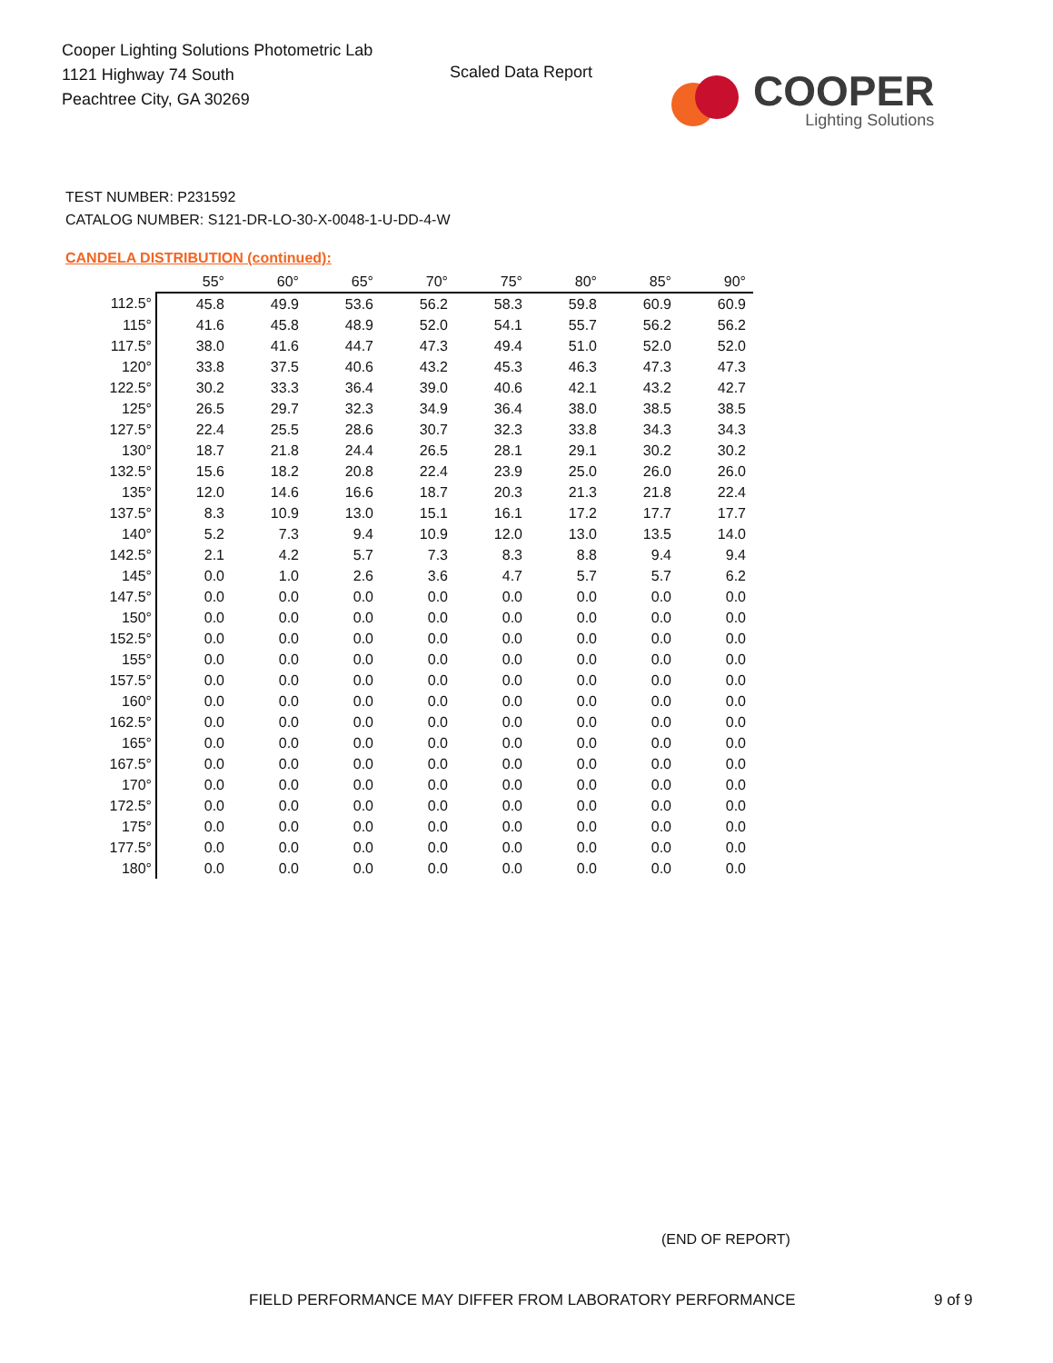Cooper Lighting Solutions Photometric Lab
1121 Highway 74 South
Peachtree City, GA 30269
Scaled Data Report
COOPER
Lighting Solutions
TEST NUMBER: P231592
CATALOG NUMBER: S121-DR-LO-30-X-0048-1-U-DD-4-W
CANDELA DISTRIBUTION (continued):
| | 55° | 60° | 65° | 70° | 75° | 80° | 85° | 90° |
| 112.5° | 45.8 | 49.9 | 53.6 | 56.2 | 58.3 | 59.8 | 60.9 | 60.9 |
| 115° | 41.6 | 45.8 | 48.9 | 52.0 | 54.1 | 55.7 | 56.2 | 56.2 |
| 117.5° | 38.0 | 41.6 | 44.7 | 47.3 | 49.4 | 51.0 | 52.0 | 52.0 |
| 120° | 33.8 | 37.5 | 40.6 | 43.2 | 45.3 | 46.3 | 47.3 | 47.3 |
| 122.5° | 30.2 | 33.3 | 36.4 | 39.0 | 40.6 | 42.1 | 43.2 | 42.7 |
| 125° | 26.5 | 29.7 | 32.3 | 34.9 | 36.4 | 38.0 | 38.5 | 38.5 |
| 127.5° | 22.4 | 25.5 | 28.6 | 30.7 | 32.3 | 33.8 | 34.3 | 34.3 |
| 130° | 18.7 | 21.8 | 24.4 | 26.5 | 28.1 | 29.1 | 30.2 | 30.2 |
| 132.5° | 15.6 | 18.2 | 20.8 | 22.4 | 23.9 | 25.0 | 26.0 | 26.0 |
| 135° | 12.0 | 14.6 | 16.6 | 18.7 | 20.3 | 21.3 | 21.8 | 22.4 |
| 137.5° | 8.3 | 10.9 | 13.0 | 15.1 | 16.1 | 17.2 | 17.7 | 17.7 |
| 140° | 5.2 | 7.3 | 9.4 | 10.9 | 12.0 | 13.0 | 13.5 | 14.0 |
| 142.5° | 2.1 | 4.2 | 5.7 | 7.3 | 8.3 | 8.8 | 9.4 | 9.4 |
| 145° | 0.0 | 1.0 | 2.6 | 3.6 | 4.7 | 5.7 | 5.7 | 6.2 |
| 147.5° | 0.0 | 0.0 | 0.0 | 0.0 | 0.0 | 0.0 | 0.0 | 0.0 |
| 150° | 0.0 | 0.0 | 0.0 | 0.0 | 0.0 | 0.0 | 0.0 | 0.0 |
| 152.5° | 0.0 | 0.0 | 0.0 | 0.0 | 0.0 | 0.0 | 0.0 | 0.0 |
| 155° | 0.0 | 0.0 | 0.0 | 0.0 | 0.0 | 0.0 | 0.0 | 0.0 |
| 157.5° | 0.0 | 0.0 | 0.0 | 0.0 | 0.0 | 0.0 | 0.0 | 0.0 |
| 160° | 0.0 | 0.0 | 0.0 | 0.0 | 0.0 | 0.0 | 0.0 | 0.0 |
| 162.5° | 0.0 | 0.0 | 0.0 | 0.0 | 0.0 | 0.0 | 0.0 | 0.0 |
| 165° | 0.0 | 0.0 | 0.0 | 0.0 | 0.0 | 0.0 | 0.0 | 0.0 |
| 167.5° | 0.0 | 0.0 | 0.0 | 0.0 | 0.0 | 0.0 | 0.0 | 0.0 |
| 170° | 0.0 | 0.0 | 0.0 | 0.0 | 0.0 | 0.0 | 0.0 | 0.0 |
| 172.5° | 0.0 | 0.0 | 0.0 | 0.0 | 0.0 | 0.0 | 0.0 | 0.0 |
| 175° | 0.0 | 0.0 | 0.0 | 0.0 | 0.0 | 0.0 | 0.0 | 0.0 |
| 177.5° | 0.0 | 0.0 | 0.0 | 0.0 | 0.0 | 0.0 | 0.0 | 0.0 |
| 180° | 0.0 | 0.0 | 0.0 | 0.0 | 0.0 | 0.0 | 0.0 | 0.0 |
(END OF REPORT)
FIELD PERFORMANCE MAY DIFFER FROM LABORATORY PERFORMANCE
9 of 9